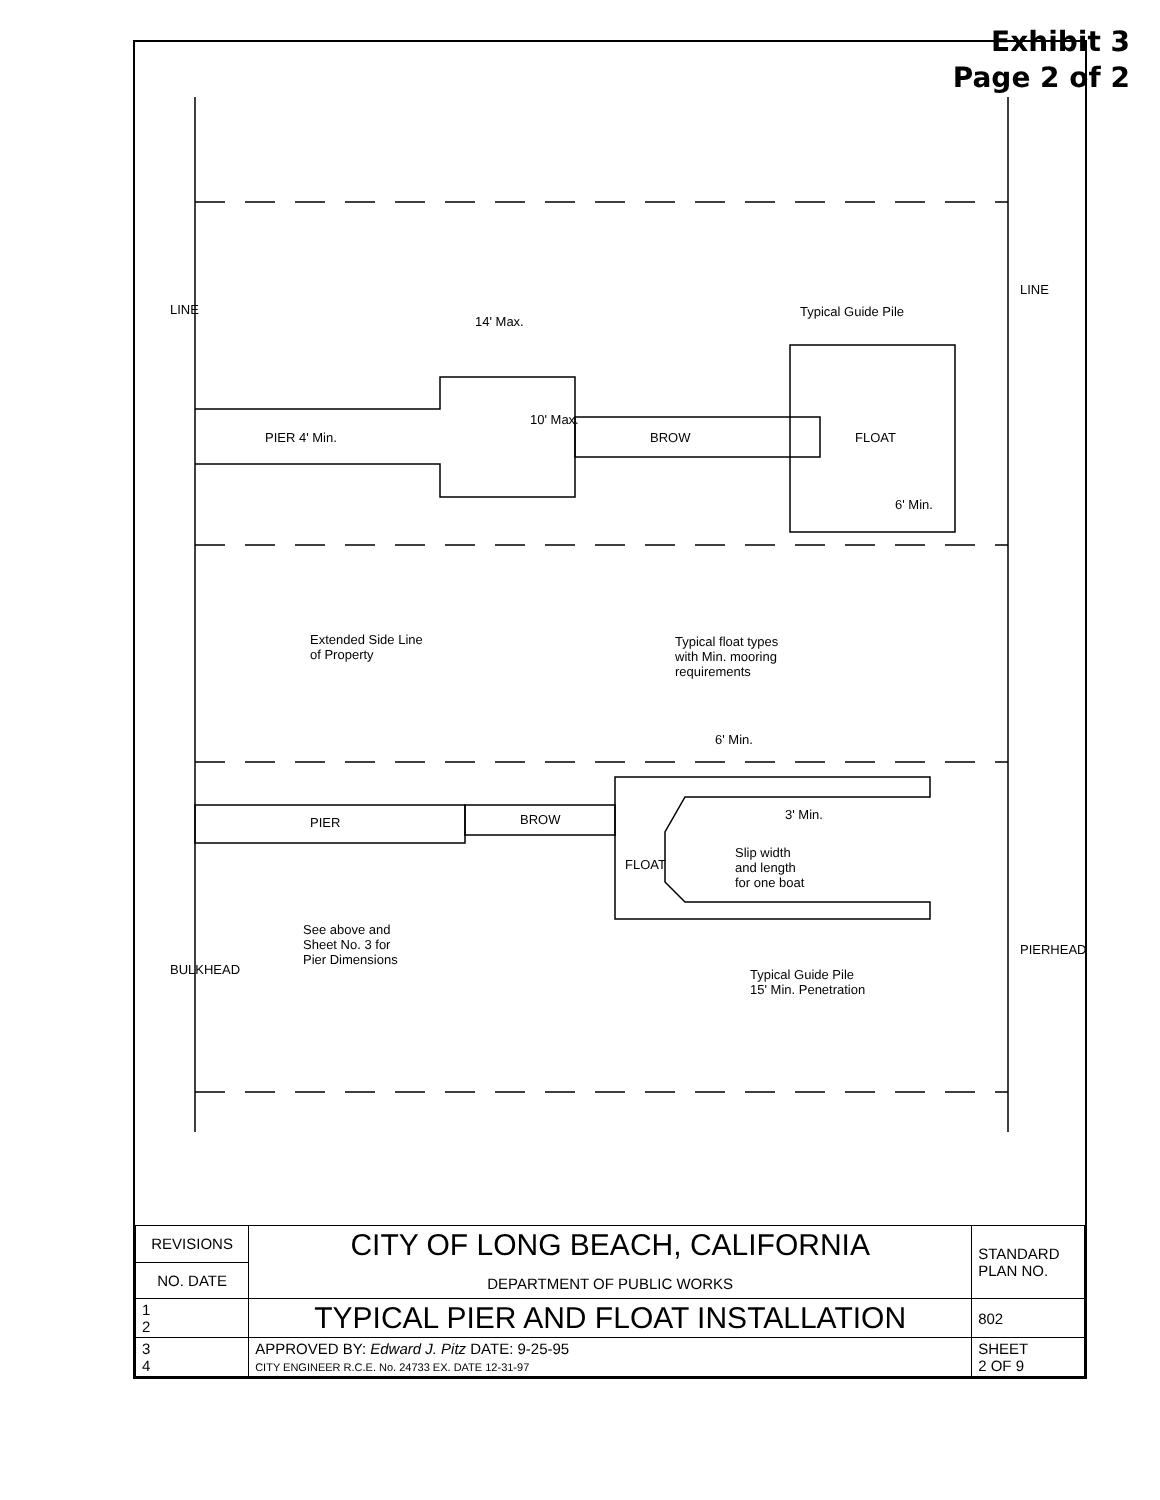Exhibit 3
Page 2 of 2
LINE
LINE
14' Max.
Typical Guide Pile
PIER 4' Min.
10' Max.
BROW FLOAT
6' Min.
Extended Side Line
of Property
Typical float types
with Min. mooring
requirements
6' Min.
PIER BROW 3' Min.
FLOAT
Slip width
and length
for one boat
See above and
Sheet No. 3 for
Pier Dimensions
Typical Guide Pile
15' Min. Penetration
BULKHEAD
PIERHEAD
| REVISIONS | CITY OF LONG BEACH, CALIFORNIA DEPARTMENT OF PUBLIC WORKS | STANDARD PLAN NO. |
| NO. DATE | | |
| 1 2 | TYPICAL PIER AND FLOAT INSTALLATION | 802 |
| 3 4 | APPROVED BY: Edward J. Pitz DATE: 9-25-95 CITY ENGINEER R.C.E. No. 24733 EX. DATE 12-31-97 | SHEET 2 OF 9 |